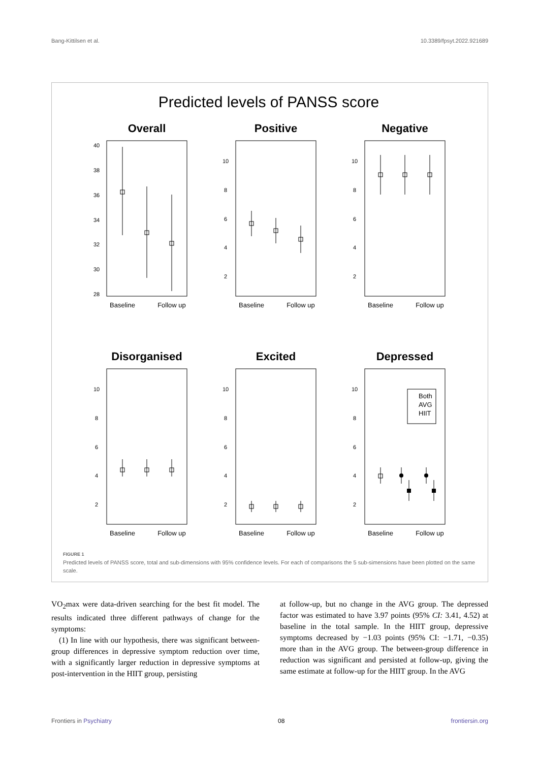Bang-Kittilsen et al. 10.3389/fpsyt.2022.921689
Predicted levels of PANSS score
Overall
Positive
Negative
Disorganised
Excited
Depressed
Both
AVG
HIIT
Baseline
Follow up
Baseline
Follow up
Baseline
Follow up
Baseline
Follow up
Baseline
Follow up
Baseline
Follow up
40
38
36
34
32
30
28
10
8
6
4
2
10
8
6
4
2
10
8
6
4
2
10
8
6
4
2
10
8
6
4
2
FIGURE 1
Predicted levels of PANSS score, total and sub-dimensions with 95% confidence levels. For each of comparisons the 5 sub-simensions have been plotted on the same scale.
VO<sub>2</sub>max were data-driven searching for the best fit model. The results indicated three different pathways of change for the symptoms:
(1) In line with our hypothesis, there was significant between-group differences in depressive symptom reduction over time, with a significantly larger reduction in depressive symptoms at post-intervention in the HIIT group, persisting
at follow-up, but no change in the AVG group. The depressed factor was estimated to have 3.97 points (95% CI: 3.41, 4.52) at baseline in the total sample. In the HIIT group, depressive symptoms decreased by −1.03 points (95% CI: −1.71, −0.35) more than in the AVG group. The between-group difference in reduction was significant and persisted at follow-up, giving the same estimate at follow-up for the HIIT group. In the AVG
Frontiers in Psychiatry 08 frontiersin.org